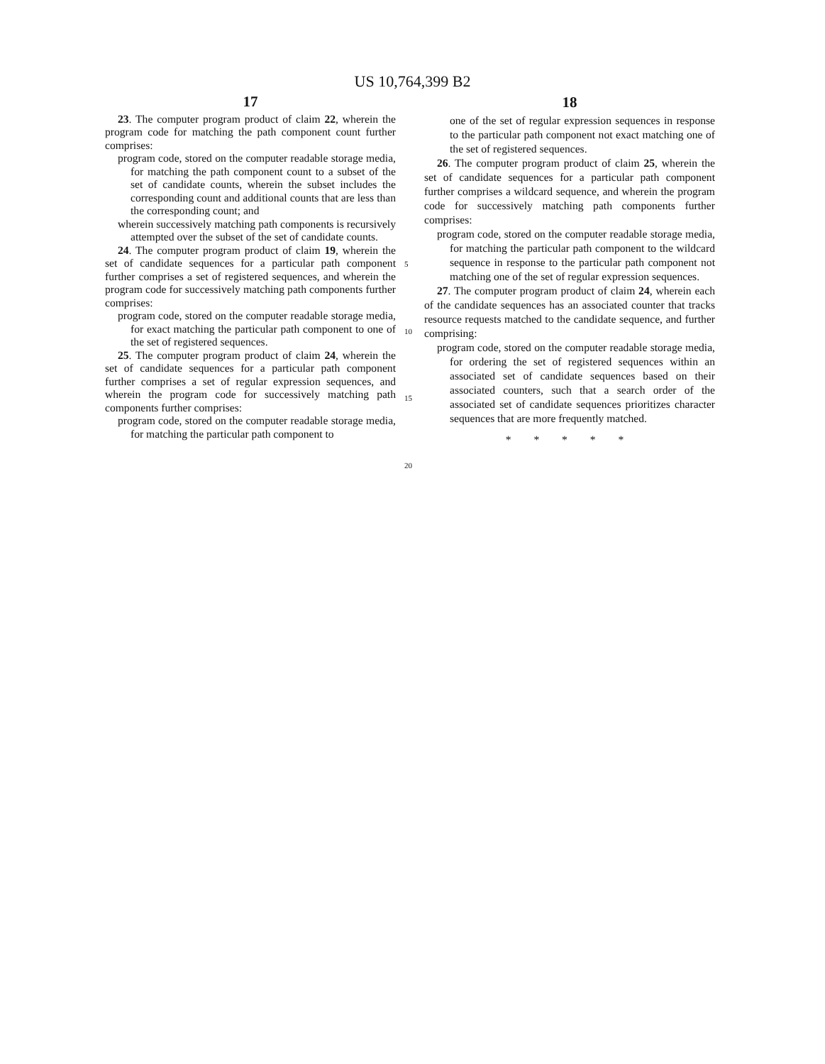US 10,764,399 B2
17
23. The computer program product of claim 22, wherein the program code for matching the path component count further comprises:
program code, stored on the computer readable storage media, for matching the path component count to a subset of the set of candidate counts, wherein the subset includes the corresponding count and additional counts that are less than the corresponding count; and
wherein successively matching path components is recursively attempted over the subset of the set of candidate counts.
24. The computer program product of claim 19, wherein the set of candidate sequences for a particular path component further comprises a set of registered sequences, and wherein the program code for successively matching path components further comprises:
program code, stored on the computer readable storage media, for exact matching the particular path component to one of the set of registered sequences.
25. The computer program product of claim 24, wherein the set of candidate sequences for a particular path component further comprises a set of regular expression sequences, and wherein the program code for successively matching path components further comprises:
program code, stored on the computer readable storage media, for matching the particular path component to
5
10
15
20
18
one of the set of regular expression sequences in response to the particular path component not exact matching one of the set of registered sequences.
26. The computer program product of claim 25, wherein the set of candidate sequences for a particular path component further comprises a wildcard sequence, and wherein the program code for successively matching path components further comprises:
program code, stored on the computer readable storage media, for matching the particular path component to the wildcard sequence in response to the particular path component not matching one of the set of regular expression sequences.
27. The computer program product of claim 24, wherein each of the candidate sequences has an associated counter that tracks resource requests matched to the candidate sequence, and further comprising:
program code, stored on the computer readable storage media, for ordering the set of registered sequences within an associated set of candidate sequences based on their associated counters, such that a search order of the associated set of candidate sequences prioritizes character sequences that are more frequently matched.
* * * * *